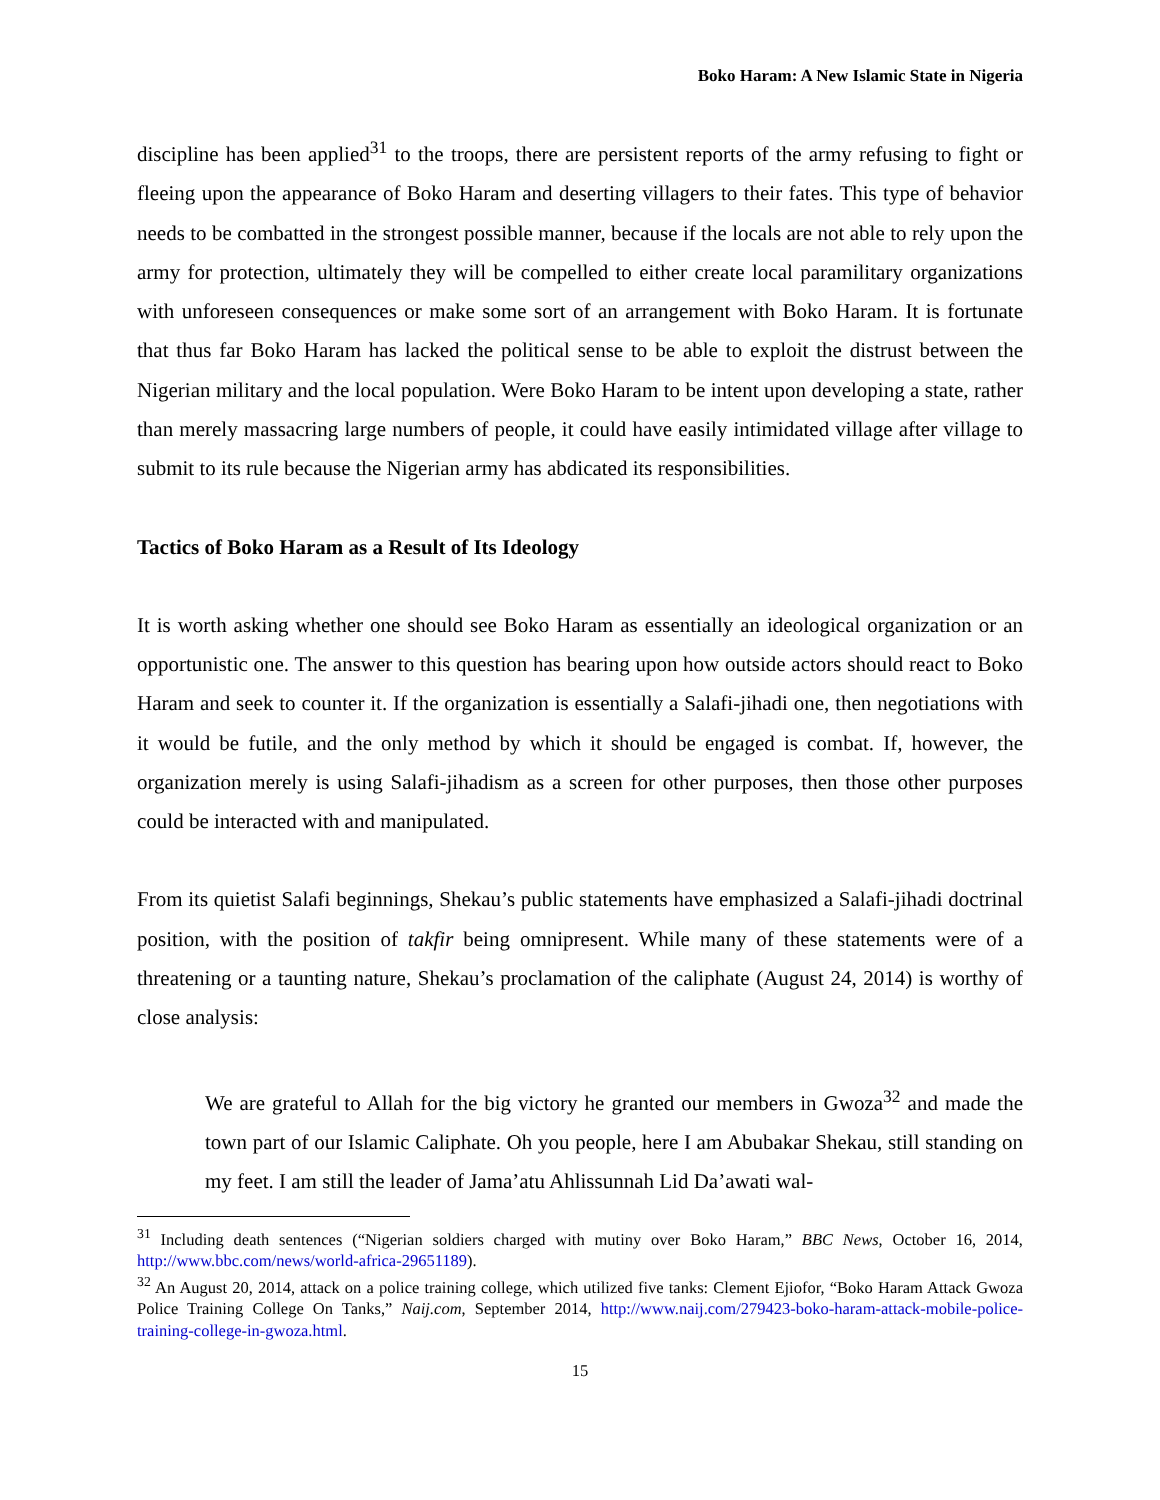Boko Haram: A New Islamic State in Nigeria
discipline has been applied<sup>31</sup> to the troops, there are persistent reports of the army refusing to fight or fleeing upon the appearance of Boko Haram and deserting villagers to their fates. This type of behavior needs to be combatted in the strongest possible manner, because if the locals are not able to rely upon the army for protection, ultimately they will be compelled to either create local paramilitary organizations with unforeseen consequences or make some sort of an arrangement with Boko Haram. It is fortunate that thus far Boko Haram has lacked the political sense to be able to exploit the distrust between the Nigerian military and the local population. Were Boko Haram to be intent upon developing a state, rather than merely massacring large numbers of people, it could have easily intimidated village after village to submit to its rule because the Nigerian army has abdicated its responsibilities.
Tactics of Boko Haram as a Result of Its Ideology
It is worth asking whether one should see Boko Haram as essentially an ideological organization or an opportunistic one. The answer to this question has bearing upon how outside actors should react to Boko Haram and seek to counter it. If the organization is essentially a Salafi-jihadi one, then negotiations with it would be futile, and the only method by which it should be engaged is combat. If, however, the organization merely is using Salafi-jihadism as a screen for other purposes, then those other purposes could be interacted with and manipulated.
From its quietist Salafi beginnings, Shekau’s public statements have emphasized a Salafi-jihadi doctrinal position, with the position of takfir being omnipresent. While many of these statements were of a threatening or a taunting nature, Shekau’s proclamation of the caliphate (August 24, 2014) is worthy of close analysis:
We are grateful to Allah for the big victory he granted our members in Gwoza<sup>32</sup> and made the town part of our Islamic Caliphate. Oh you people, here I am Abubakar Shekau, still standing on my feet. I am still the leader of Jama’atu Ahlissunnah Lid Da’awati wal-
<sup>31</sup> Including death sentences (“Nigerian soldiers charged with mutiny over Boko Haram,” BBC News, October 16, 2014, http://www.bbc.com/news/world-africa-29651189).
<sup>32</sup> An August 20, 2014, attack on a police training college, which utilized five tanks: Clement Ejiofor, “Boko Haram Attack Gwoza Police Training College On Tanks,” Naij.com, September 2014, http://www.naij.com/279423-boko-haram-attack-mobile-police-training-college-in-gwoza.html.
15